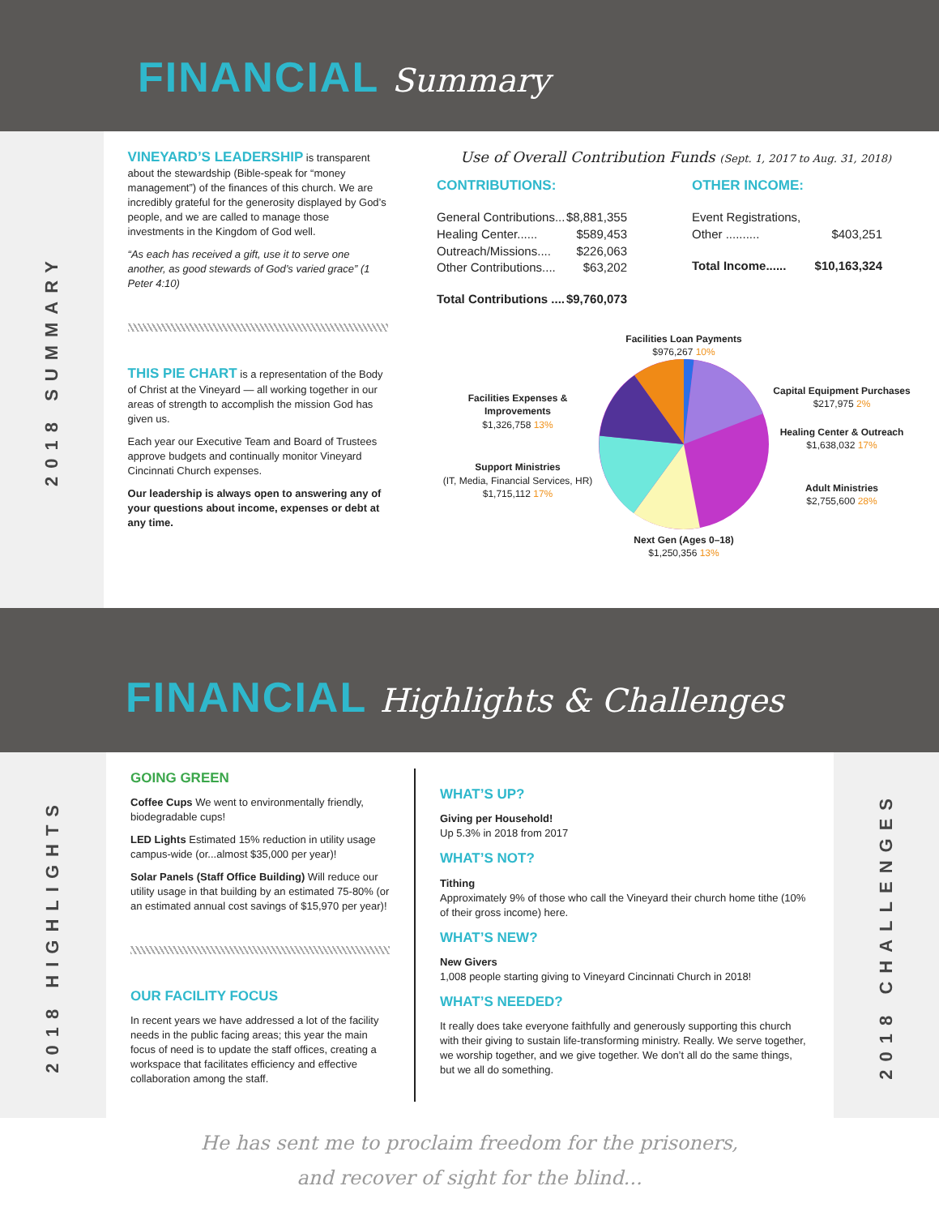FINANCIAL Summary
2018 SUMMARY
VINEYARD’S LEADERSHIP is transparent about the stewardship (Bible-speak for “money management”) of the finances of this church. We are incredibly grateful for the generosity displayed by God’s people, and we are called to manage those investments in the Kingdom of God well.
“As each has received a gift, use it to serve one another, as good stewards of God’s varied grace” (1 Peter 4:10)
THIS PIE CHART is a representation of the Body of Christ at the Vineyard — all working together in our areas of strength to accomplish the mission God has given us.
Each year our Executive Team and Board of Trustees approve budgets and continually monitor Vineyard Cincinnati Church expenses.
Our leadership is always open to answering any of your questions about income, expenses or debt at any time.
Use of Overall Contribution Funds (Sept. 1, 2017 to Aug. 31, 2018)
CONTRIBUTIONS:
General Contributions... $8,881,355
Healing Center...... $589,453
Outreach/Missions.... $226,063
Other Contributions.... $63,202
Total Contributions .... $9,760,073
OTHER INCOME:
Event Registrations,
Other .......... $403,251
Total Income...... $10,163,324
Facilities Expenses & Improvements
$1,326,758 13%
Support Ministries
(IT, Media, Financial Services, HR)
$1,715,112 17%
Facilities Loan Payments
$976,267 10%
Next Gen (Ages 0–18)
$1,250,356 13%
Capital Equipment Purchases
$217,975 2%
Healing Center & Outreach
$1,638,032 17%
Adult Ministries
$2,755,600 28%
FINANCIAL Highlights & Challenges
2018 HIGHLIGHTS
GOING GREEN
Coffee Cups We went to environmentally friendly, biodegradable cups!
LED Lights Estimated 15% reduction in utility usage campus-wide (or...almost $35,000 per year)!
Solar Panels (Staff Office Building) Will reduce our utility usage in that building by an estimated 75-80% (or an estimated annual cost savings of $15,970 per year)!
OUR FACILITY FOCUS
In recent years we have addressed a lot of the facility needs in the public facing areas; this year the main focus of need is to update the staff offices, creating a workspace that facilitates efficiency and effective collaboration among the staff.
WHAT’S UP?
Giving per Household!
Up 5.3% in 2018 from 2017
WHAT’S NOT?
Tithing
Approximately 9% of those who call the Vineyard their church home tithe (10% of their gross income) here.
WHAT’S NEW?
New Givers
1,008 people starting giving to Vineyard Cincinnati Church in 2018!
WHAT’S NEEDED?
It really does take everyone faithfully and generously supporting this church with their giving to sustain life-transforming ministry. Really. We serve together, we worship together, and we give together. We don’t all do the same things, but we all do something.
2018 CHALLENGES
He has sent me to proclaim freedom for the prisoners,
and recover of sight for the blind...